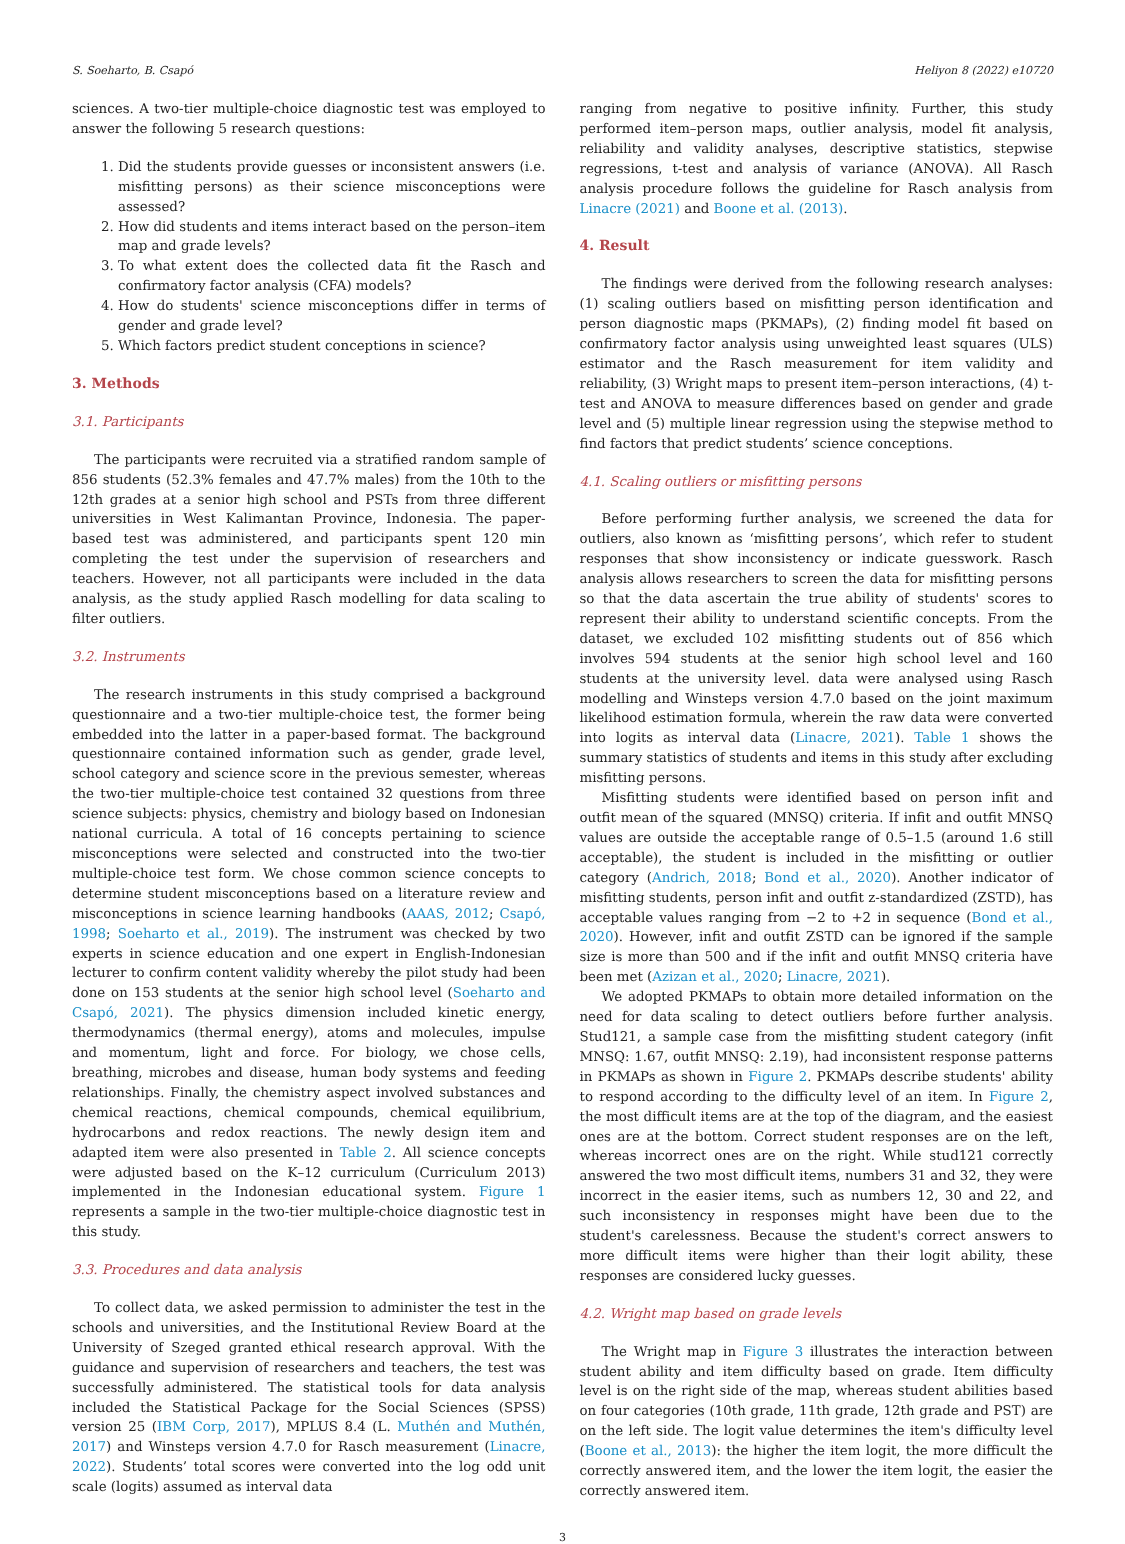S. Soeharto, B. Csapó Heliyon 8 (2022) e10720
sciences. A two-tier multiple-choice diagnostic test was employed to answer the following 5 research questions:
1. Did the students provide guesses or inconsistent answers (i.e. misfitting persons) as their science misconceptions were assessed?
2. How did students and items interact based on the person–item map and grade levels?
3. To what extent does the collected data fit the Rasch and confirmatory factor analysis (CFA) models?
4. How do students' science misconceptions differ in terms of gender and grade level?
5. Which factors predict student conceptions in science?
3. Methods
3.1. Participants
The participants were recruited via a stratified random sample of 856 students (52.3% females and 47.7% males) from the 10th to the 12th grades at a senior high school and PSTs from three different universities in West Kalimantan Province, Indonesia. The paper-based test was administered, and participants spent 120 min completing the test under the supervision of researchers and teachers. However, not all participants were included in the data analysis, as the study applied Rasch modelling for data scaling to filter outliers.
3.2. Instruments
The research instruments in this study comprised a background questionnaire and a two-tier multiple-choice test, the former being embedded into the latter in a paper-based format. The background questionnaire contained information such as gender, grade level, school category and science score in the previous semester, whereas the two-tier multiple-choice test contained 32 questions from three science subjects: physics, chemistry and biology based on Indonesian national curricula. A total of 16 concepts pertaining to science misconceptions were selected and constructed into the two-tier multiple-choice test form. We chose common science concepts to determine student misconceptions based on a literature review and misconceptions in science learning handbooks (AAAS, 2012; Csapó, 1998; Soeharto et al., 2019). The instrument was checked by two experts in science education and one expert in English-Indonesian lecturer to confirm content validity whereby the pilot study had been done on 153 students at the senior high school level (Soeharto and Csapó, 2021). The physics dimension included kinetic energy, thermodynamics (thermal energy), atoms and molecules, impulse and momentum, light and force. For biology, we chose cells, breathing, microbes and disease, human body systems and feeding relationships. Finally, the chemistry aspect involved substances and chemical reactions, chemical compounds, chemical equilibrium, hydrocarbons and redox reactions. The newly design item and adapted item were also presented in Table 2. All science concepts were adjusted based on the K–12 curriculum (Curriculum 2013) implemented in the Indonesian educational system. Figure 1 represents a sample in the two-tier multiple-choice diagnostic test in this study.
3.3. Procedures and data analysis
To collect data, we asked permission to administer the test in the schools and universities, and the Institutional Review Board at the University of Szeged granted ethical research approval. With the guidance and supervision of researchers and teachers, the test was successfully administered. The statistical tools for data analysis included the Statistical Package for the Social Sciences (SPSS) version 25 (IBM Corp, 2017), MPLUS 8.4 (L. Muthén and Muthén, 2017) and Winsteps version 4.7.0 for Rasch measurement (Linacre, 2022). Students’ total scores were converted into the log odd unit scale (logits) assumed as interval data
ranging from negative to positive infinity. Further, this study performed item–person maps, outlier analysis, model fit analysis, reliability and validity analyses, descriptive statistics, stepwise regressions, t-test and analysis of variance (ANOVA). All Rasch analysis procedure follows the guideline for Rasch analysis from Linacre (2021) and Boone et al. (2013).
4. Result
The findings were derived from the following research analyses: (1) scaling outliers based on misfitting person identification and person diagnostic maps (PKMAPs), (2) finding model fit based on confirmatory factor analysis using unweighted least squares (ULS) estimator and the Rasch measurement for item validity and reliability, (3) Wright maps to present item–person interactions, (4) t-test and ANOVA to measure differences based on gender and grade level and (5) multiple linear regression using the stepwise method to find factors that predict students’ science conceptions.
4.1. Scaling outliers or misfitting persons
Before performing further analysis, we screened the data for outliers, also known as ‘misfitting persons’, which refer to student responses that show inconsistency or indicate guesswork. Rasch analysis allows researchers to screen the data for misfitting persons so that the data ascertain the true ability of students' scores to represent their ability to understand scientific concepts. From the dataset, we excluded 102 misfitting students out of 856 which involves 594 students at the senior high school level and 160 students at the university level. data were analysed using Rasch modelling and Winsteps version 4.7.0 based on the joint maximum likelihood estimation formula, wherein the raw data were converted into logits as interval data (Linacre, 2021). Table 1 shows the summary statistics of students and items in this study after excluding misfitting persons.
Misfitting students were identified based on person infit and outfit mean of the squared (MNSQ) criteria. If infit and outfit MNSQ values are outside the acceptable range of 0.5–1.5 (around 1.6 still acceptable), the student is included in the misfitting or outlier category (Andrich, 2018; Bond et al., 2020). Another indicator of misfitting students, person infit and outfit z-standardized (ZSTD), has acceptable values ranging from −2 to +2 in sequence (Bond et al., 2020). However, infit and outfit ZSTD can be ignored if the sample size is more than 500 and if the infit and outfit MNSQ criteria have been met (Azizan et al., 2020; Linacre, 2021).
We adopted PKMAPs to obtain more detailed information on the need for data scaling to detect outliers before further analysis. Stud121, a sample case from the misfitting student category (infit MNSQ: 1.67, outfit MNSQ: 2.19), had inconsistent response patterns in PKMAPs as shown in Figure 2. PKMAPs describe students' ability to respond according to the difficulty level of an item. In Figure 2, the most difficult items are at the top of the diagram, and the easiest ones are at the bottom. Correct student responses are on the left, whereas incorrect ones are on the right. While stud121 correctly answered the two most difficult items, numbers 31 and 32, they were incorrect in the easier items, such as numbers 12, 30 and 22, and such inconsistency in responses might have been due to the student's carelessness. Because the student's correct answers to more difficult items were higher than their logit ability, these responses are considered lucky guesses.
4.2. Wright map based on grade levels
The Wright map in Figure 3 illustrates the interaction between student ability and item difficulty based on grade. Item difficulty level is on the right side of the map, whereas student abilities based on four categories (10th grade, 11th grade, 12th grade and PST) are on the left side. The logit value determines the item's difficulty level (Boone et al., 2013): the higher the item logit, the more difficult the correctly answered item, and the lower the item logit, the easier the correctly answered item.
3